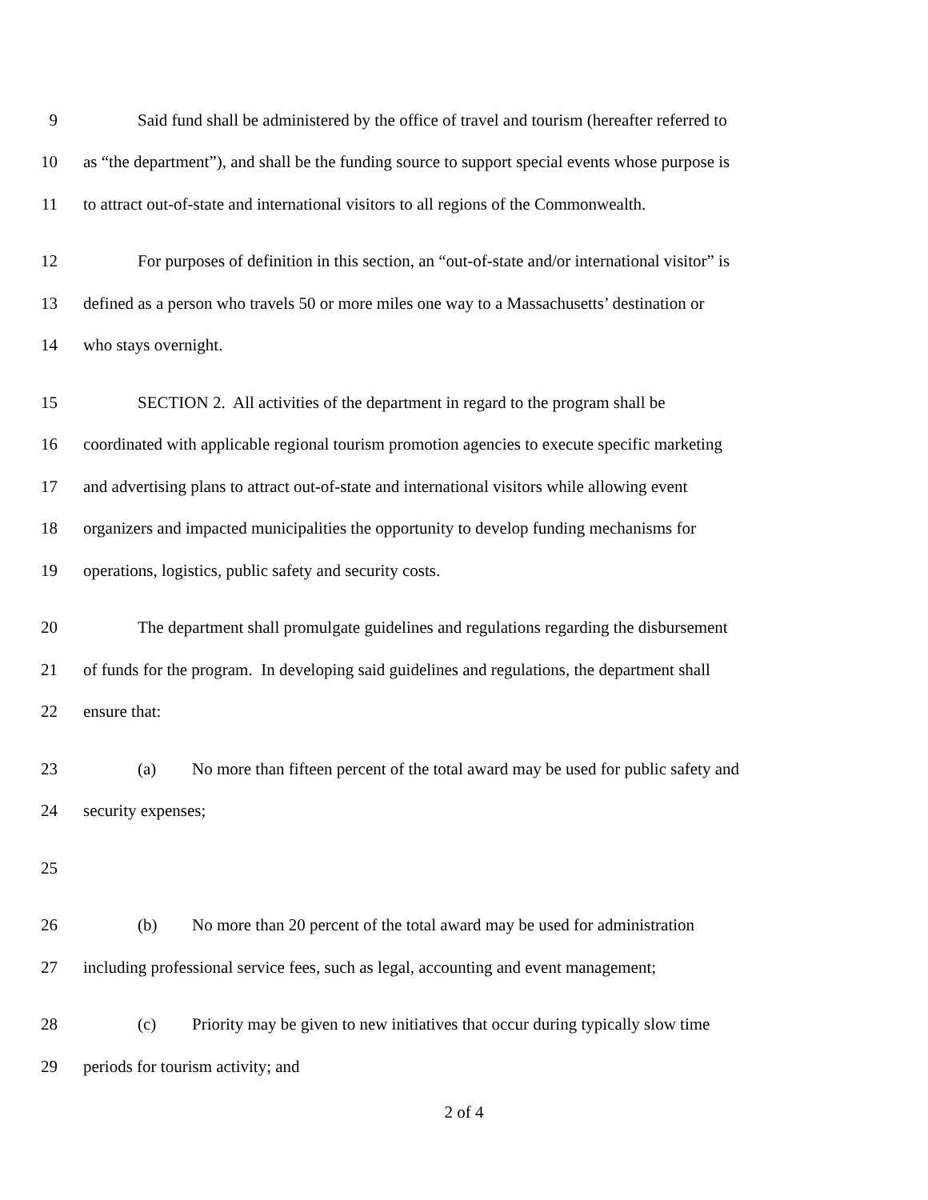9 Said fund shall be administered by the office of travel and tourism (hereafter referred to
10 as “the department”), and shall be the funding source to support special events whose purpose is
11 to attract out-of-state and international visitors to all regions of the Commonwealth.
12 For purposes of definition in this section, an “out-of-state and/or international visitor” is
13 defined as a person who travels 50 or more miles one way to a Massachusetts’ destination or
14 who stays overnight.
15 SECTION 2. All activities of the department in regard to the program shall be
16 coordinated with applicable regional tourism promotion agencies to execute specific marketing
17 and advertising plans to attract out-of-state and international visitors while allowing event
18 organizers and impacted municipalities the opportunity to develop funding mechanisms for
19 operations, logistics, public safety and security costs.
20 The department shall promulgate guidelines and regulations regarding the disbursement
21 of funds for the program. In developing said guidelines and regulations, the department shall
22 ensure that:
23 (a) No more than fifteen percent of the total award may be used for public safety and
24 security expenses;
25
26 (b) No more than 20 percent of the total award may be used for administration
27 including professional service fees, such as legal, accounting and event management;
28 (c) Priority may be given to new initiatives that occur during typically slow time
29 periods for tourism activity; and
2 of 4